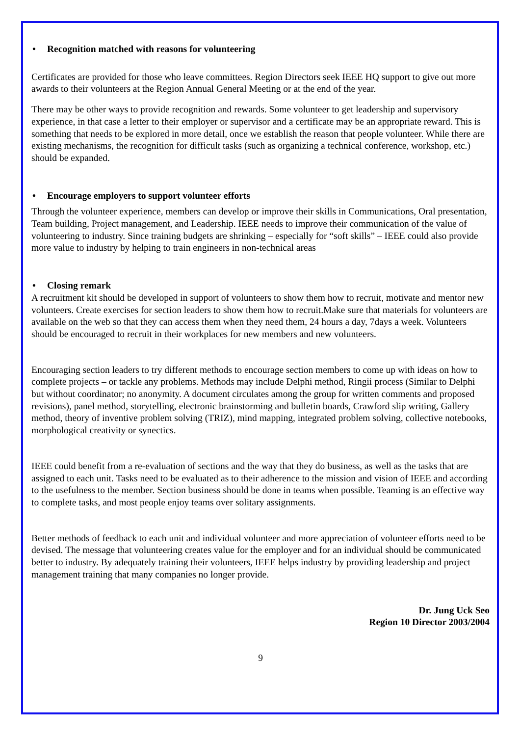• Recognition matched with reasons for volunteering
Certificates are provided for those who leave committees. Region Directors seek IEEE HQ support to give out more awards to their volunteers at the Region Annual General Meeting or at the end of the year.
There may be other ways to provide recognition and rewards. Some volunteer to get leadership and supervisory experience, in that case a letter to their employer or supervisor and a certificate may be an appropriate reward. This is something that needs to be explored in more detail, once we establish the reason that people volunteer. While there are existing mechanisms, the recognition for difficult tasks (such as organizing a technical conference, workshop, etc.) should be expanded.
• Encourage employers to support volunteer efforts
Through the volunteer experience, members can develop or improve their skills in Communications, Oral presentation, Team building, Project management, and Leadership. IEEE needs to improve their communication of the value of volunteering to industry. Since training budgets are shrinking – especially for “soft skills” – IEEE could also provide more value to industry by helping to train engineers in non-technical areas
• Closing remark
A recruitment kit should be developed in support of volunteers to show them how to recruit, motivate and mentor new volunteers. Create exercises for section leaders to show them how to recruit.Make sure that materials for volunteers are available on the web so that they can access them when they need them, 24 hours a day, 7days a week. Volunteers should be encouraged to recruit in their workplaces for new members and new volunteers.
Encouraging section leaders to try different methods to encourage section members to come up with ideas on how to complete projects – or tackle any problems. Methods may include Delphi method, Ringii process (Similar to Delphi but without coordinator; no anonymity. A document circulates among the group for written comments and proposed revisions), panel method, storytelling, electronic brainstorming and bulletin boards, Crawford slip writing, Gallery method, theory of inventive problem solving (TRIZ), mind mapping, integrated problem solving, collective notebooks, morphological creativity or synectics.
IEEE could benefit from a re-evaluation of sections and the way that they do business, as well as the tasks that are assigned to each unit. Tasks need to be evaluated as to their adherence to the mission and vision of IEEE and according to the usefulness to the member. Section business should be done in teams when possible. Teaming is an effective way to complete tasks, and most people enjoy teams over solitary assignments.
Better methods of feedback to each unit and individual volunteer and more appreciation of volunteer efforts need to be devised. The message that volunteering creates value for the employer and for an individual should be communicated better to industry. By adequately training their volunteers, IEEE helps industry by providing leadership and project management training that many companies no longer provide.
Dr. Jung Uck Seo
Region 10 Director 2003/2004
9